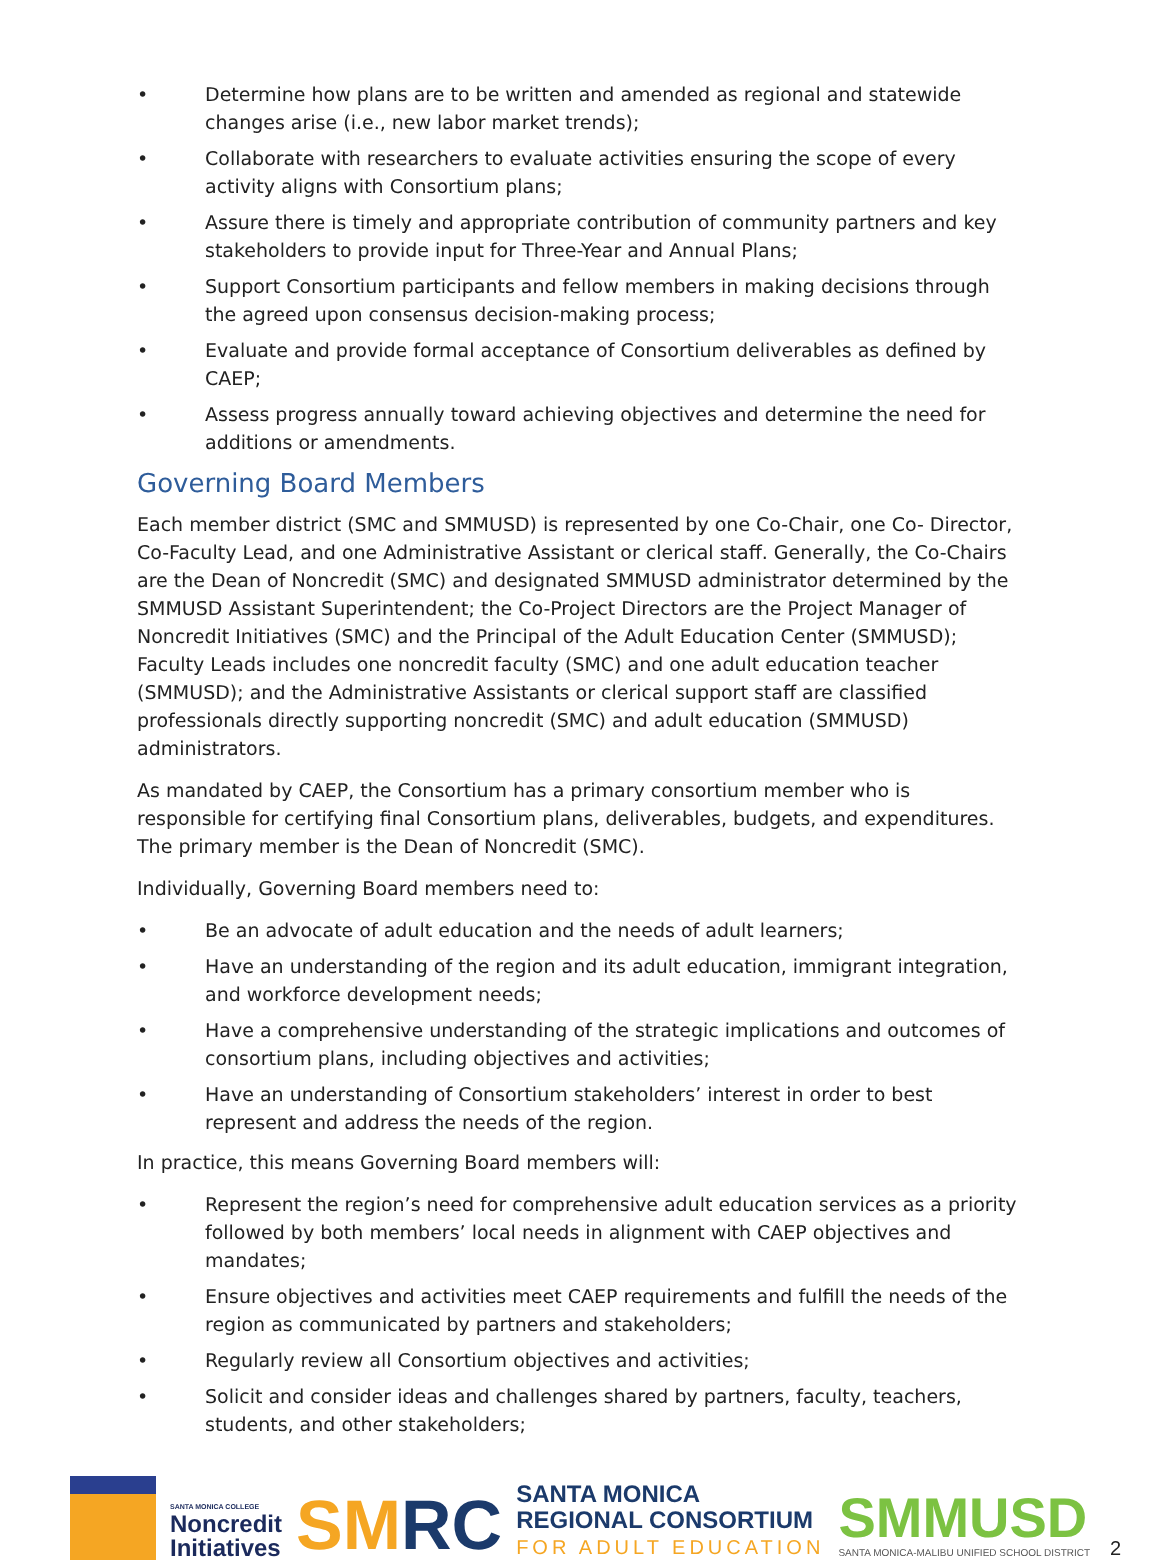• Determine how plans are to be written and amended as regional and statewide changes arise (i.e., new labor market trends);
• Collaborate with researchers to evaluate activities ensuring the scope of every activity aligns with Consortium plans;
• Assure there is timely and appropriate contribution of community partners and key stakeholders to provide input for Three-Year and Annual Plans;
• Support Consortium participants and fellow members in making decisions through the agreed upon consensus decision-making process;
• Evaluate and provide formal acceptance of Consortium deliverables as defined by CAEP;
• Assess progress annually toward achieving objectives and determine the need for additions or amendments.
Governing Board Members
Each member district (SMC and SMMUSD) is represented by one Co-Chair, one Co- Director, Co-Faculty Lead, and one Administrative Assistant or clerical staff. Generally, the Co-Chairs are the Dean of Noncredit (SMC) and designated SMMUSD administrator determined by the SMMUSD Assistant Superintendent; the Co-Project Directors are the Project Manager of Noncredit Initiatives (SMC) and the Principal of the Adult Education Center (SMMUSD); Faculty Leads includes one noncredit faculty (SMC) and one adult education teacher (SMMUSD); and the Administrative Assistants or clerical support staff are classified professionals directly supporting noncredit (SMC) and adult education (SMMUSD) administrators.
As mandated by CAEP, the Consortium has a primary consortium member who is responsible for certifying final Consortium plans, deliverables, budgets, and expenditures. The primary member is the Dean of Noncredit (SMC).
Individually, Governing Board members need to:
• Be an advocate of adult education and the needs of adult learners;
• Have an understanding of the region and its adult education, immigrant integration, and workforce development needs;
• Have a comprehensive understanding of the strategic implications and outcomes of consortium plans, including objectives and activities;
• Have an understanding of Consortium stakeholders’ interest in order to best represent and address the needs of the region.
In practice, this means Governing Board members will:
• Represent the region’s need for comprehensive adult education services as a priority followed by both members’ local needs in alignment with CAEP objectives and mandates;
• Ensure objectives and activities meet CAEP requirements and fulfill the needs of the region as communicated by partners and stakeholders;
• Regularly review all Consortium objectives and activities;
• Solicit and consider ideas and challenges shared by partners, faculty, teachers, students, and other stakeholders;
SANTA MONICA COLLEGE
Noncredit
Initiatives
SMRC
SANTA MONICA
REGIONAL CONSORTIUM
FOR ADULT EDUCATION
SMMUSD
SANTA MONICA-MALIBU UNIFIED SCHOOL DISTRICT
2